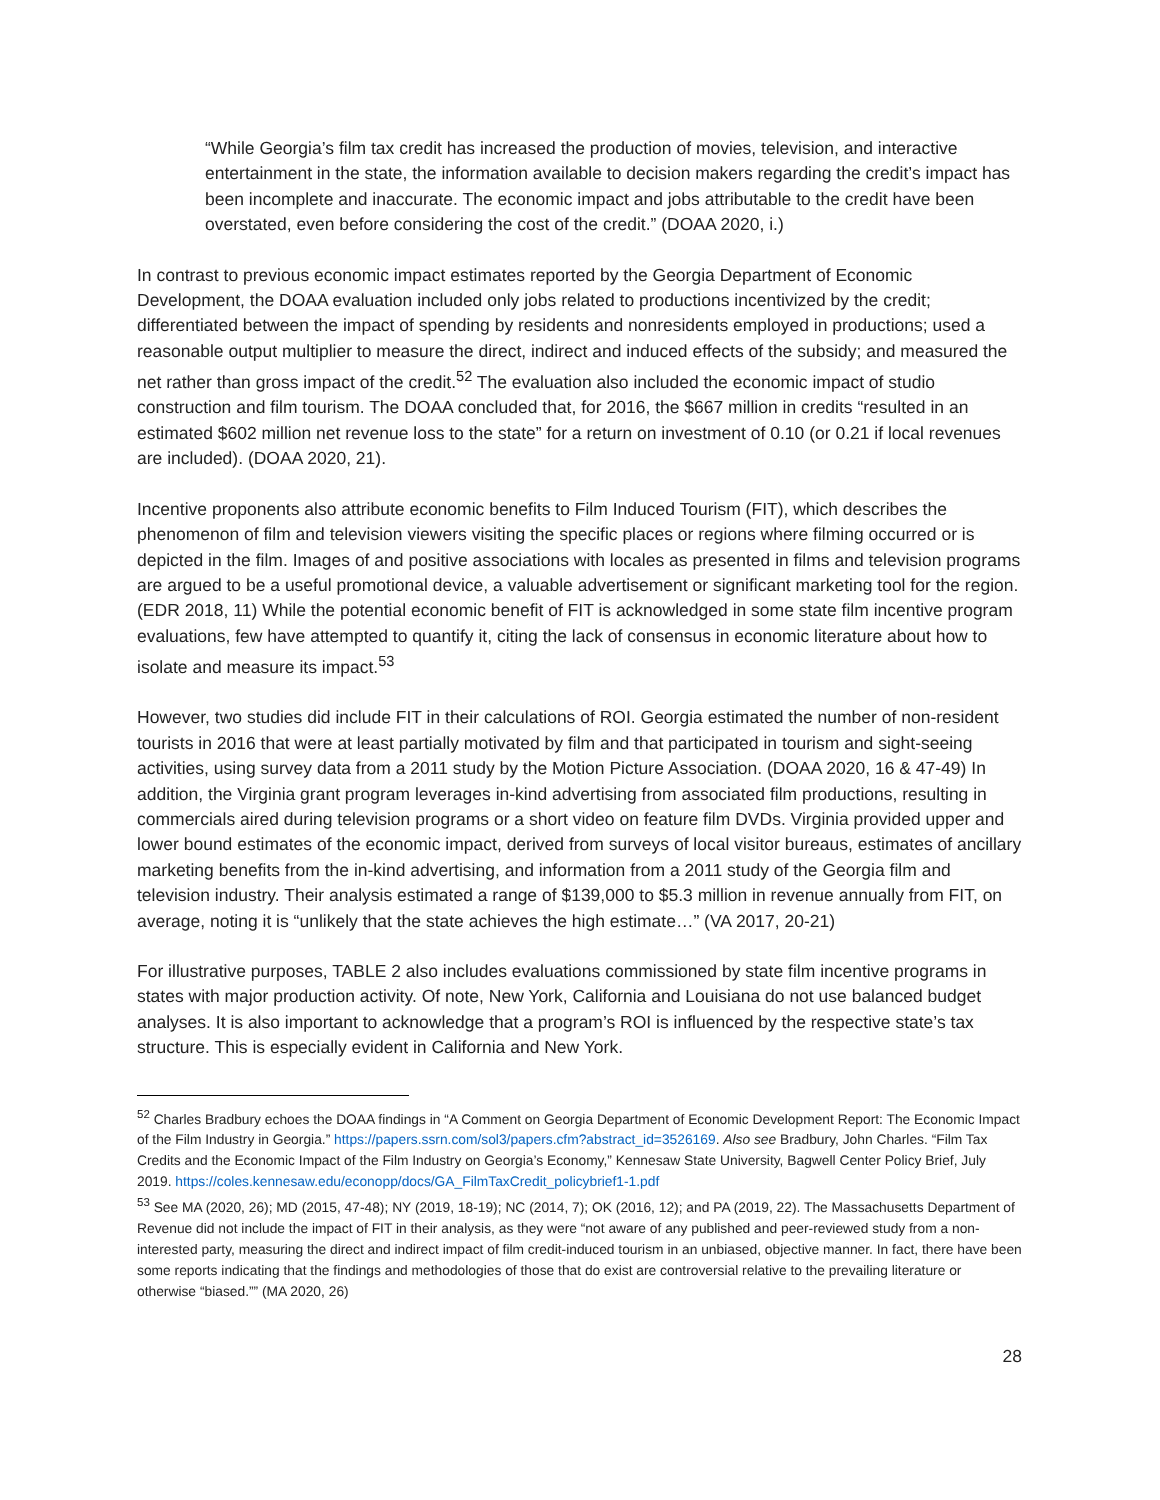“While Georgia’s film tax credit has increased the production of movies, television, and interactive entertainment in the state, the information available to decision makers regarding the credit’s impact has been incomplete and inaccurate. The economic impact and jobs attributable to the credit have been overstated, even before considering the cost of the credit.” (DOAA 2020, i.)
In contrast to previous economic impact estimates reported by the Georgia Department of Economic Development, the DOAA evaluation included only jobs related to productions incentivized by the credit; differentiated between the impact of spending by residents and nonresidents employed in productions; used a reasonable output multiplier to measure the direct, indirect and induced effects of the subsidy; and measured the net rather than gross impact of the credit.<sup>52</sup> The evaluation also included the economic impact of studio construction and film tourism. The DOAA concluded that, for 2016, the $667 million in credits “resulted in an estimated $602 million net revenue loss to the state” for a return on investment of 0.10 (or 0.21 if local revenues are included). (DOAA 2020, 21).
Incentive proponents also attribute economic benefits to Film Induced Tourism (FIT), which describes the phenomenon of film and television viewers visiting the specific places or regions where filming occurred or is depicted in the film. Images of and positive associations with locales as presented in films and television programs are argued to be a useful promotional device, a valuable advertisement or significant marketing tool for the region. (EDR 2018, 11) While the potential economic benefit of FIT is acknowledged in some state film incentive program evaluations, few have attempted to quantify it, citing the lack of consensus in economic literature about how to isolate and measure its impact.<sup>53</sup>
However, two studies did include FIT in their calculations of ROI. Georgia estimated the number of non-resident tourists in 2016 that were at least partially motivated by film and that participated in tourism and sight-seeing activities, using survey data from a 2011 study by the Motion Picture Association. (DOAA 2020, 16 & 47-49) In addition, the Virginia grant program leverages in-kind advertising from associated film productions, resulting in commercials aired during television programs or a short video on feature film DVDs. Virginia provided upper and lower bound estimates of the economic impact, derived from surveys of local visitor bureaus, estimates of ancillary marketing benefits from the in-kind advertising, and information from a 2011 study of the Georgia film and television industry. Their analysis estimated a range of $139,000 to $5.3 million in revenue annually from FIT, on average, noting it is “unlikely that the state achieves the high estimate…” (VA 2017, 20-21)
For illustrative purposes, TABLE 2 also includes evaluations commissioned by state film incentive programs in states with major production activity. Of note, New York, California and Louisiana do not use balanced budget analyses. It is also important to acknowledge that a program’s ROI is influenced by the respective state’s tax structure. This is especially evident in California and New York.
<sup>52</sup> Charles Bradbury echoes the DOAA findings in “A Comment on Georgia Department of Economic Development Report: The Economic Impact of the Film Industry in Georgia.” https://papers.ssrn.com/sol3/papers.cfm?abstract_id=3526169. Also see Bradbury, John Charles. “Film Tax Credits and the Economic Impact of the Film Industry on Georgia’s Economy,” Kennesaw State University, Bagwell Center Policy Brief, July 2019. https://coles.kennesaw.edu/econopp/docs/GA_FilmTaxCredit_policybrief1-1.pdf
<sup>53</sup> See MA (2020, 26); MD (2015, 47-48); NY (2019, 18-19); NC (2014, 7); OK (2016, 12); and PA (2019, 22). The Massachusetts Department of Revenue did not include the impact of FIT in their analysis, as they were “not aware of any published and peer-reviewed study from a non-interested party, measuring the direct and indirect impact of film credit-induced tourism in an unbiased, objective manner. In fact, there have been some reports indicating that the findings and methodologies of those that do exist are controversial relative to the prevailing literature or otherwise “biased.”” (MA 2020, 26)
28